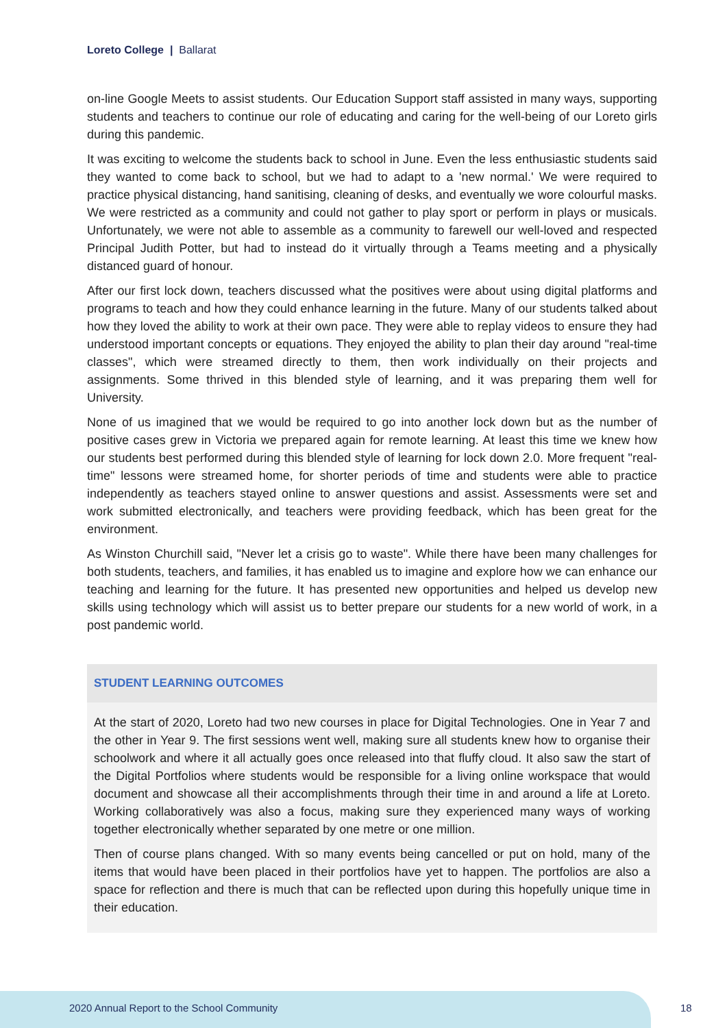Loreto College | Ballarat
on-line Google Meets to assist students. Our Education Support staff assisted in many ways, supporting students and teachers to continue our role of educating and caring for the well-being of our Loreto girls during this pandemic.
It was exciting to welcome the students back to school in June. Even the less enthusiastic students said they wanted to come back to school, but we had to adapt to a 'new normal.' We were required to practice physical distancing, hand sanitising, cleaning of desks, and eventually we wore colourful masks. We were restricted as a community and could not gather to play sport or perform in plays or musicals. Unfortunately, we were not able to assemble as a community to farewell our well-loved and respected Principal Judith Potter, but had to instead do it virtually through a Teams meeting and a physically distanced guard of honour.
After our first lock down, teachers discussed what the positives were about using digital platforms and programs to teach and how they could enhance learning in the future. Many of our students talked about how they loved the ability to work at their own pace. They were able to replay videos to ensure they had understood important concepts or equations. They enjoyed the ability to plan their day around "real-time classes", which were streamed directly to them, then work individually on their projects and assignments. Some thrived in this blended style of learning, and it was preparing them well for University.
None of us imagined that we would be required to go into another lock down but as the number of positive cases grew in Victoria we prepared again for remote learning. At least this time we knew how our students best performed during this blended style of learning for lock down 2.0. More frequent "real-time" lessons were streamed home, for shorter periods of time and students were able to practice independently as teachers stayed online to answer questions and assist. Assessments were set and work submitted electronically, and teachers were providing feedback, which has been great for the environment.
As Winston Churchill said, "Never let a crisis go to waste". While there have been many challenges for both students, teachers, and families, it has enabled us to imagine and explore how we can enhance our teaching and learning for the future. It has presented new opportunities and helped us develop new skills using technology which will assist us to better prepare our students for a new world of work, in a post pandemic world.
STUDENT LEARNING OUTCOMES
At the start of 2020, Loreto had two new courses in place for Digital Technologies. One in Year 7 and the other in Year 9. The first sessions went well, making sure all students knew how to organise their schoolwork and where it all actually goes once released into that fluffy cloud. It also saw the start of the Digital Portfolios where students would be responsible for a living online workspace that would document and showcase all their accomplishments through their time in and around a life at Loreto. Working collaboratively was also a focus, making sure they experienced many ways of working together electronically whether separated by one metre or one million.
Then of course plans changed. With so many events being cancelled or put on hold, many of the items that would have been placed in their portfolios have yet to happen. The portfolios are also a space for reflection and there is much that can be reflected upon during this hopefully unique time in their education.
2020 Annual Report to the School Community
18